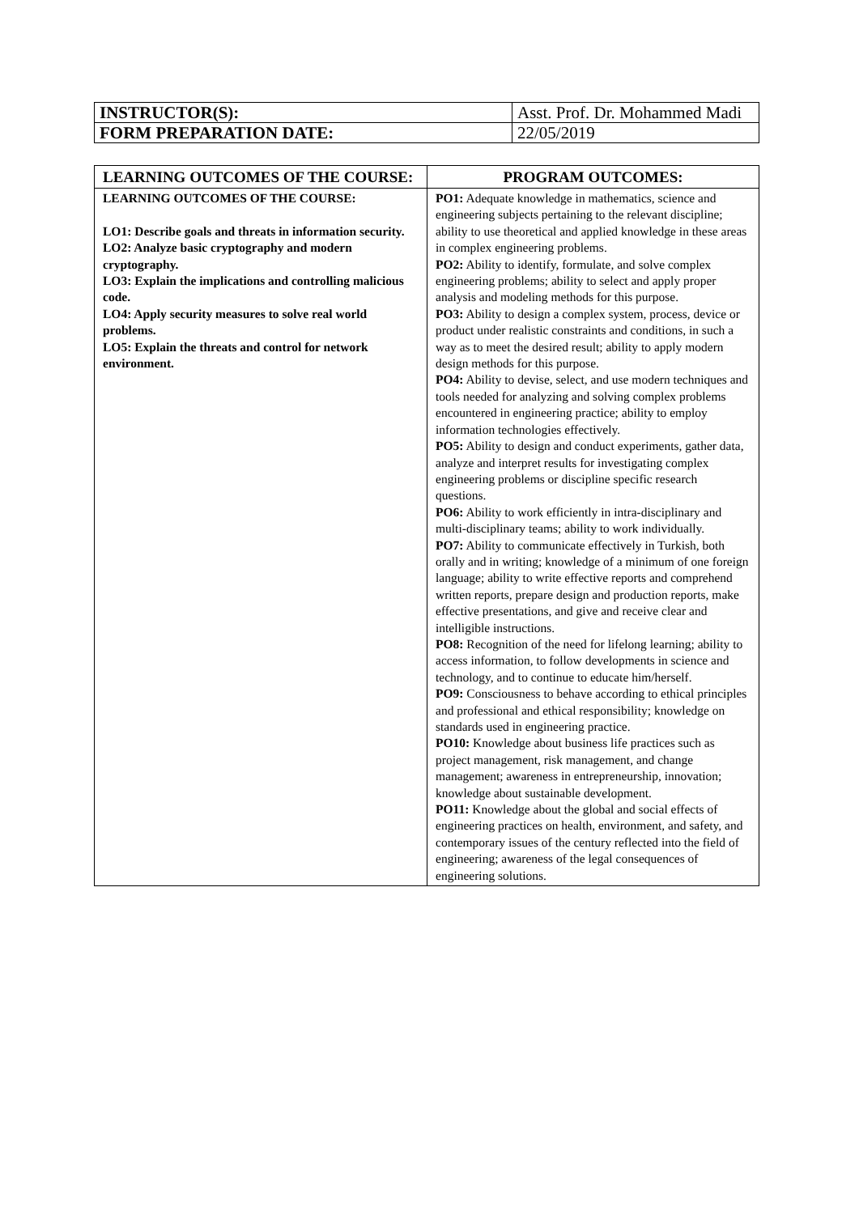| INSTRUCTOR(S): | Asst. Prof. Dr. Mohammed Madi |
| FORM PREPARATION DATE: | 22/05/2019 |
| LEARNING OUTCOMES OF THE COURSE: | PROGRAM OUTCOMES: |
| --- | --- |
| LEARNING OUTCOMES OF THE COURSE: LO1: Describe goals and threats in information security. LO2: Analyze basic cryptography and modern cryptography. LO3: Explain the implications and controlling malicious code. LO4: Apply security measures to solve real world problems. LO5: Explain the threats and control for network environment. | PO1: Adequate knowledge in mathematics, science and engineering subjects pertaining to the relevant discipline; ability to use theoretical and applied knowledge in these areas in complex engineering problems. PO2: Ability to identify, formulate, and solve complex engineering problems; ability to select and apply proper analysis and modeling methods for this purpose. PO3: Ability to design a complex system, process, device or product under realistic constraints and conditions, in such a way as to meet the desired result; ability to apply modern design methods for this purpose. PO4: Ability to devise, select, and use modern techniques and tools needed for analyzing and solving complex problems encountered in engineering practice; ability to employ information technologies effectively. PO5: Ability to design and conduct experiments, gather data, analyze and interpret results for investigating complex engineering problems or discipline specific research questions. PO6: Ability to work efficiently in intra-disciplinary and multi-disciplinary teams; ability to work individually. PO7: Ability to communicate effectively in Turkish, both orally and in writing; knowledge of a minimum of one foreign language; ability to write effective reports and comprehend written reports, prepare design and production reports, make effective presentations, and give and receive clear and intelligible instructions. PO8: Recognition of the need for lifelong learning; ability to access information, to follow developments in science and technology, and to continue to educate him/herself. PO9: Consciousness to behave according to ethical principles and professional and ethical responsibility; knowledge on standards used in engineering practice. PO10: Knowledge about business life practices such as project management, risk management, and change management; awareness in entrepreneurship, innovation; knowledge about sustainable development. PO11: Knowledge about the global and social effects of engineering practices on health, environment, and safety, and contemporary issues of the century reflected into the field of engineering; awareness of the legal consequences of engineering solutions. |